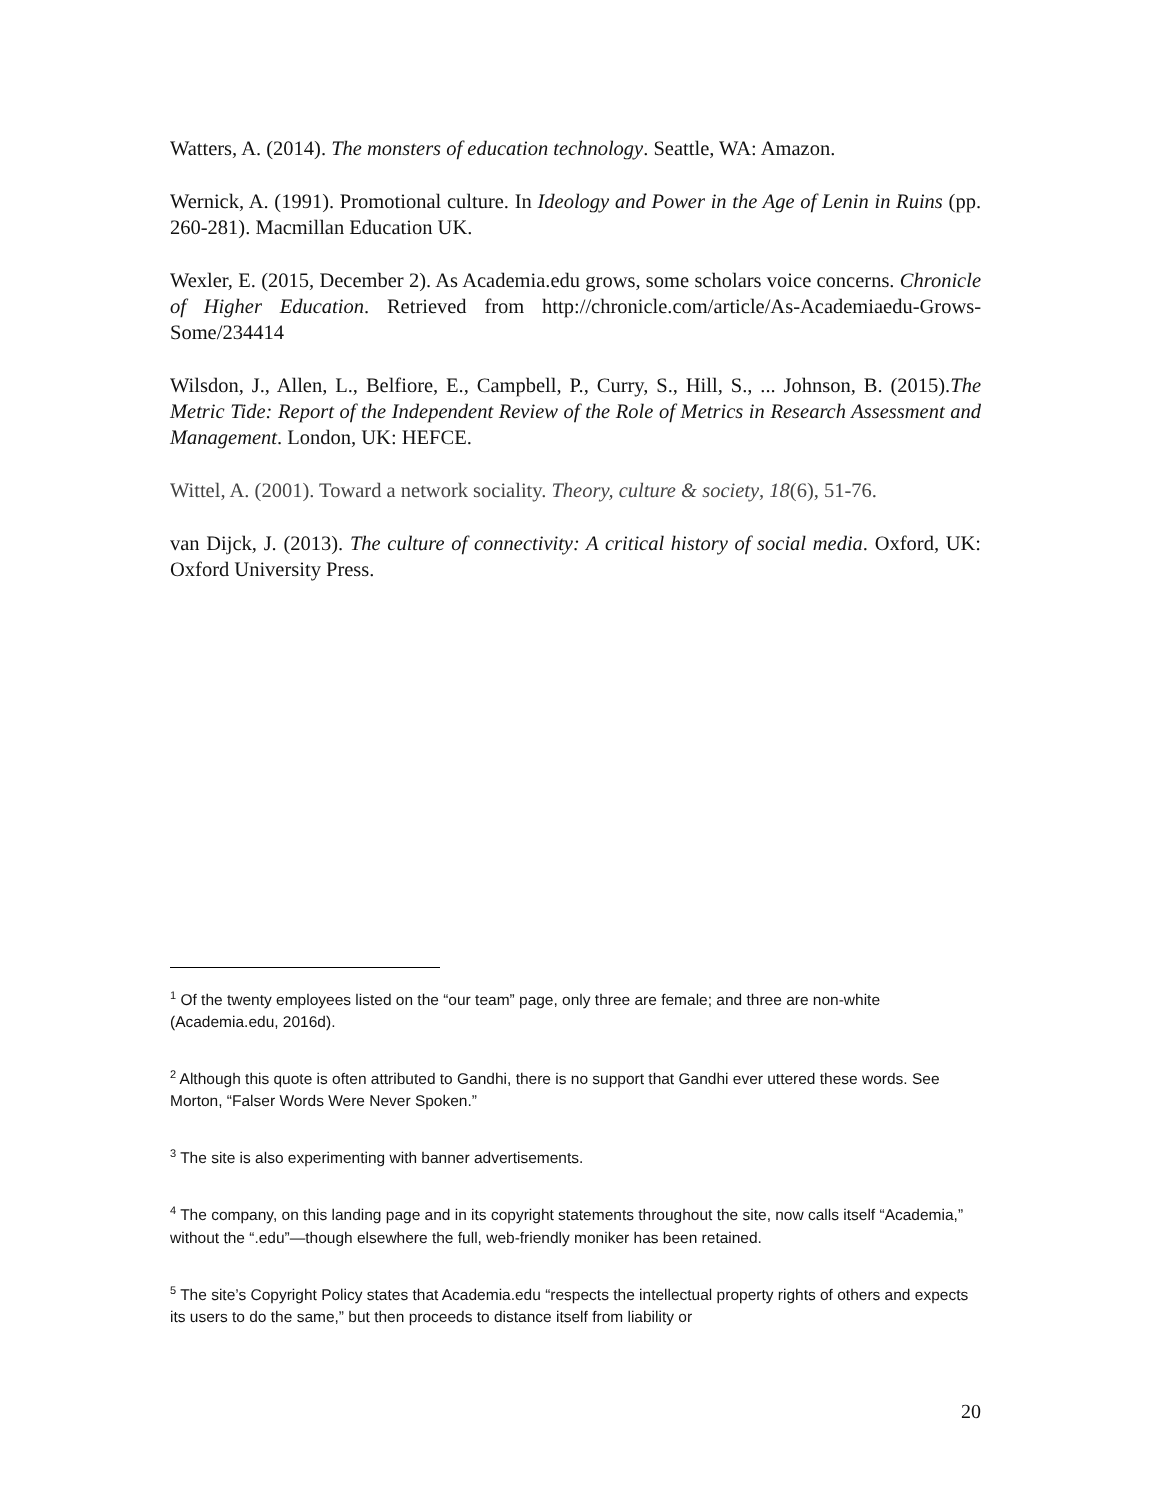Watters, A. (2014). The monsters of education technology. Seattle, WA: Amazon.
Wernick, A. (1991). Promotional culture. In Ideology and Power in the Age of Lenin in Ruins (pp. 260-281). Macmillan Education UK.
Wexler, E. (2015, December 2). As Academia.edu grows, some scholars voice concerns. Chronicle of Higher Education. Retrieved from http://chronicle.com/article/As-Academiaedu-Grows-Some/234414
Wilsdon, J., Allen, L., Belfiore, E., Campbell, P., Curry, S., Hill, S., ... Johnson, B. (2015).The Metric Tide: Report of the Independent Review of the Role of Metrics in Research Assessment and Management. London, UK: HEFCE.
Wittel, A. (2001). Toward a network sociality. Theory, culture & society, 18(6), 51-76.
van Dijck, J. (2013). The culture of connectivity: A critical history of social media. Oxford, UK: Oxford University Press.
<sup>1</sup> Of the twenty employees listed on the “our team” page, only three are female; and three are non-white (Academia.edu, 2016d).
<sup>2</sup> Although this quote is often attributed to Gandhi, there is no support that Gandhi ever uttered these words. See Morton, “Falser Words Were Never Spoken.”
<sup>3</sup> The site is also experimenting with banner advertisements.
<sup>4</sup> The company, on this landing page and in its copyright statements throughout the site, now calls itself “Academia,” without the “.edu”—though elsewhere the full, web-friendly moniker has been retained.
<sup>5</sup> The site’s Copyright Policy states that Academia.edu “respects the intellectual property rights of others and expects its users to do the same,” but then proceeds to distance itself from liability or
20